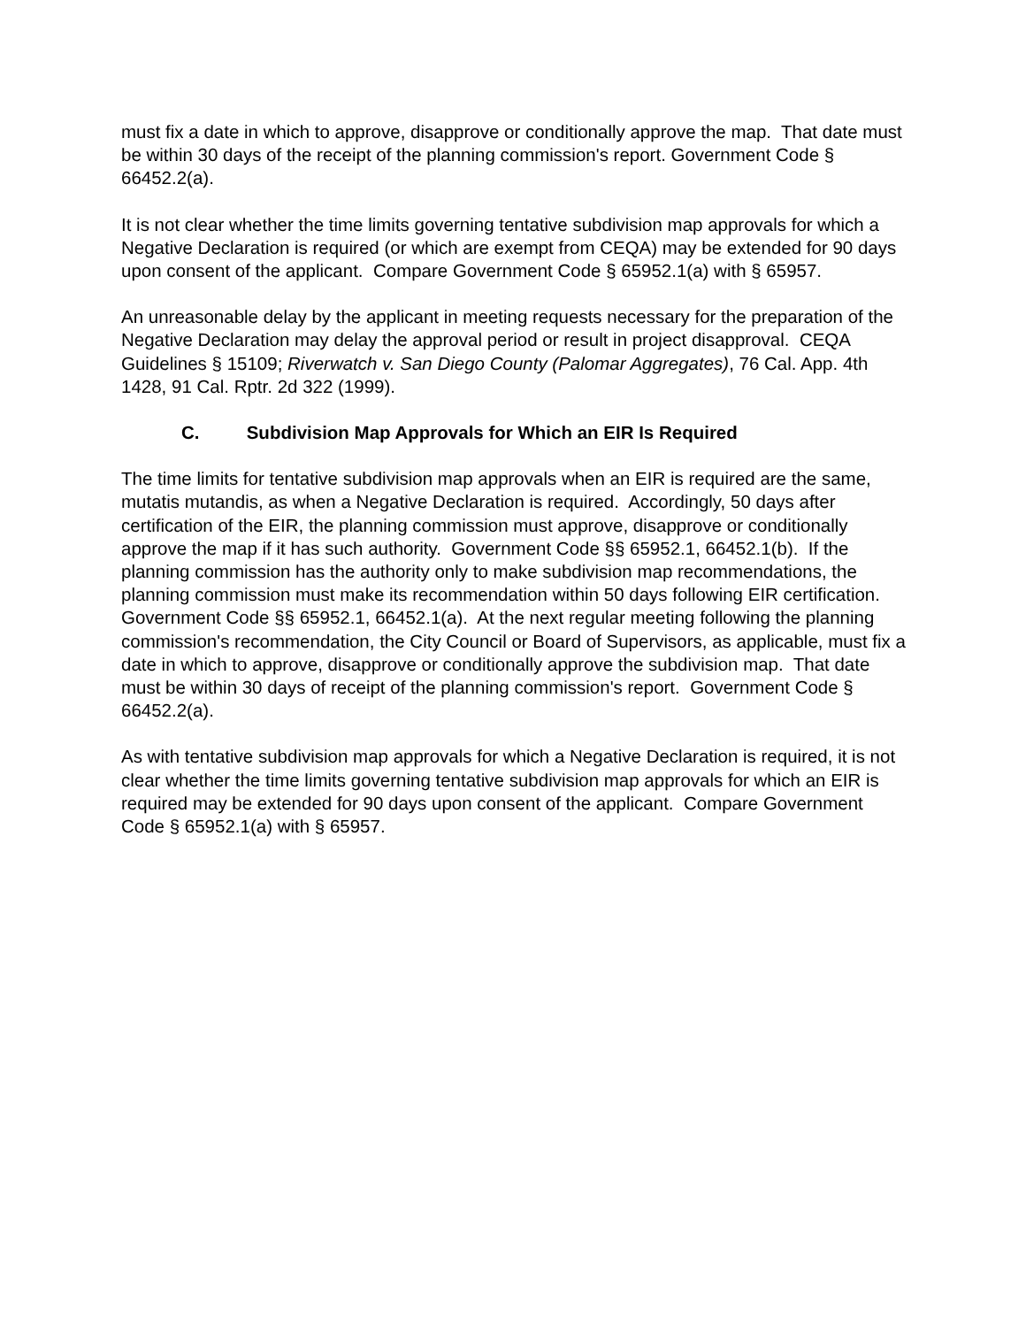must fix a date in which to approve, disapprove or conditionally approve the map. That date must be within 30 days of the receipt of the planning commission's report. Government Code § 66452.2(a).
It is not clear whether the time limits governing tentative subdivision map approvals for which a Negative Declaration is required (or which are exempt from CEQA) may be extended for 90 days upon consent of the applicant. Compare Government Code § 65952.1(a) with § 65957.
An unreasonable delay by the applicant in meeting requests necessary for the preparation of the Negative Declaration may delay the approval period or result in project disapproval. CEQA Guidelines § 15109; Riverwatch v. San Diego County (Palomar Aggregates), 76 Cal. App. 4th 1428, 91 Cal. Rptr. 2d 322 (1999).
C. Subdivision Map Approvals for Which an EIR Is Required
The time limits for tentative subdivision map approvals when an EIR is required are the same, mutatis mutandis, as when a Negative Declaration is required. Accordingly, 50 days after certification of the EIR, the planning commission must approve, disapprove or conditionally approve the map if it has such authority. Government Code §§ 65952.1, 66452.1(b). If the planning commission has the authority only to make subdivision map recommendations, the planning commission must make its recommendation within 50 days following EIR certification. Government Code §§ 65952.1, 66452.1(a). At the next regular meeting following the planning commission's recommendation, the City Council or Board of Supervisors, as applicable, must fix a date in which to approve, disapprove or conditionally approve the subdivision map. That date must be within 30 days of receipt of the planning commission's report. Government Code § 66452.2(a).
As with tentative subdivision map approvals for which a Negative Declaration is required, it is not clear whether the time limits governing tentative subdivision map approvals for which an EIR is required may be extended for 90 days upon consent of the applicant. Compare Government Code § 65952.1(a) with § 65957.